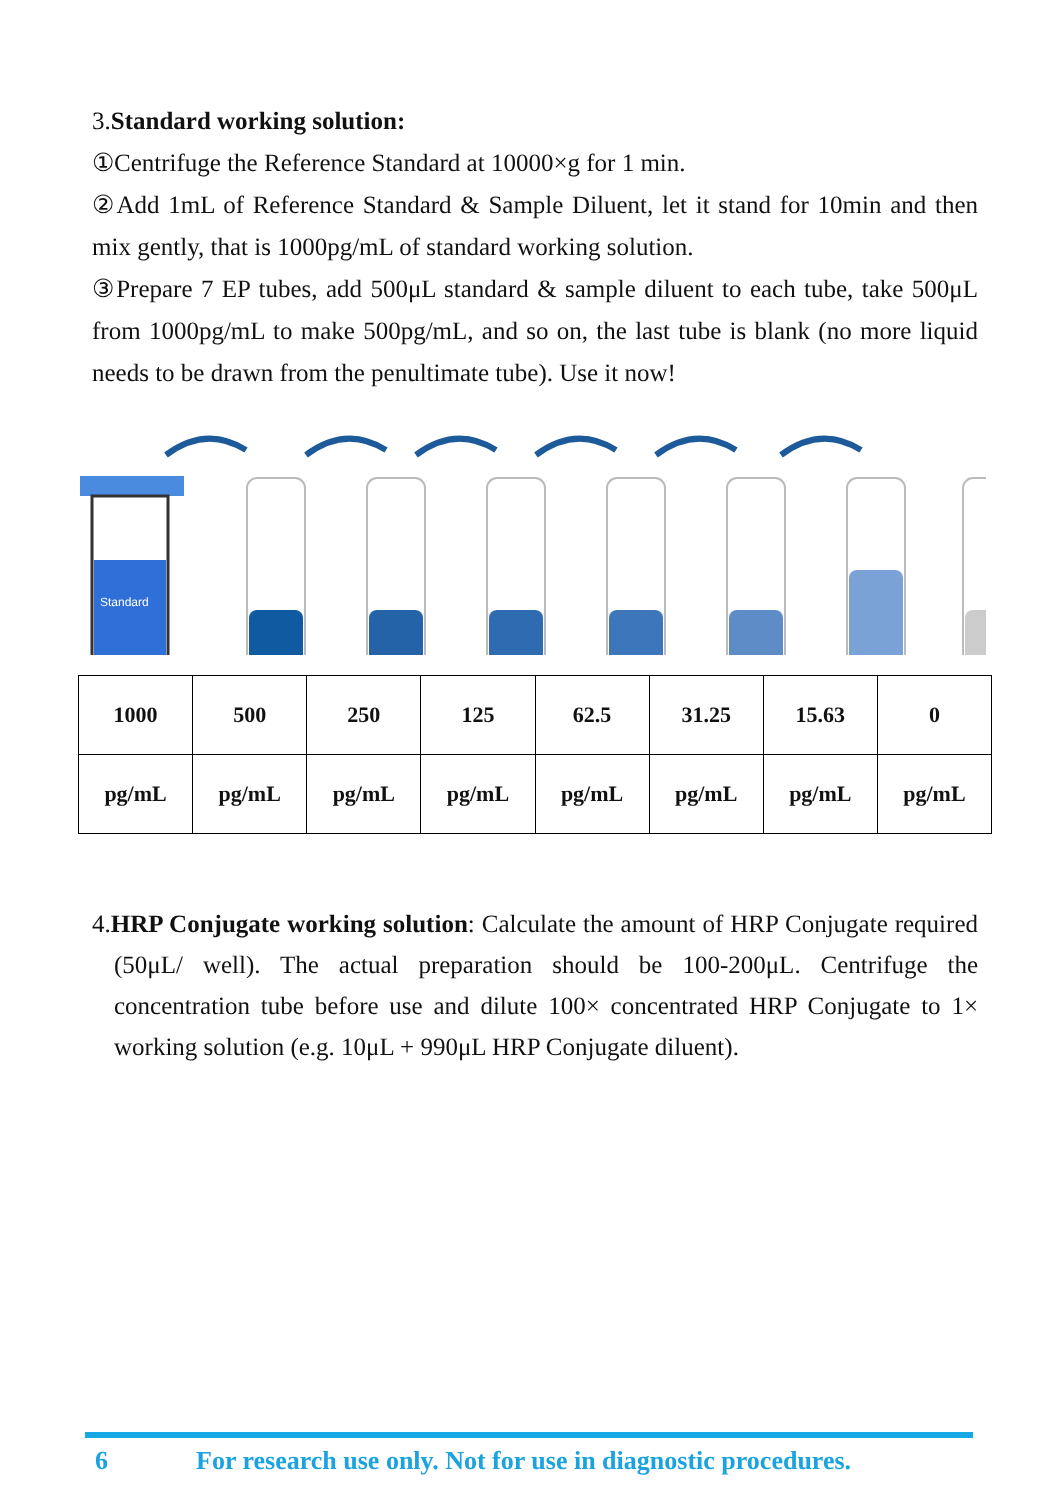3.Standard working solution:
①Centrifuge the Reference Standard at 10000×g for 1 min.
②Add 1mL of Reference Standard & Sample Diluent, let it stand for 10min and then mix gently, that is 1000pg/mL of standard working solution.
③Prepare 7 EP tubes, add 500μL standard & sample diluent to each tube, take 500μL from 1000pg/mL to make 500pg/mL, and so on, the last tube is blank (no more liquid needs to be drawn from the penultimate tube). Use it now!
Standard
| 1000 | 500 | 250 | 125 | 62.5 | 31.25 | 15.63 | 0 |
| pg/mL | pg/mL | pg/mL | pg/mL | pg/mL | pg/mL | pg/mL | pg/mL |
4.HRP Conjugate working solution: Calculate the amount of HRP Conjugate required (50μL/ well). The actual preparation should be 100-200μL. Centrifuge the concentration tube before use and dilute 100× concentrated HRP Conjugate to 1× working solution (e.g. 10μL + 990μL HRP Conjugate diluent).
6 For research use only. Not for use in diagnostic procedures.